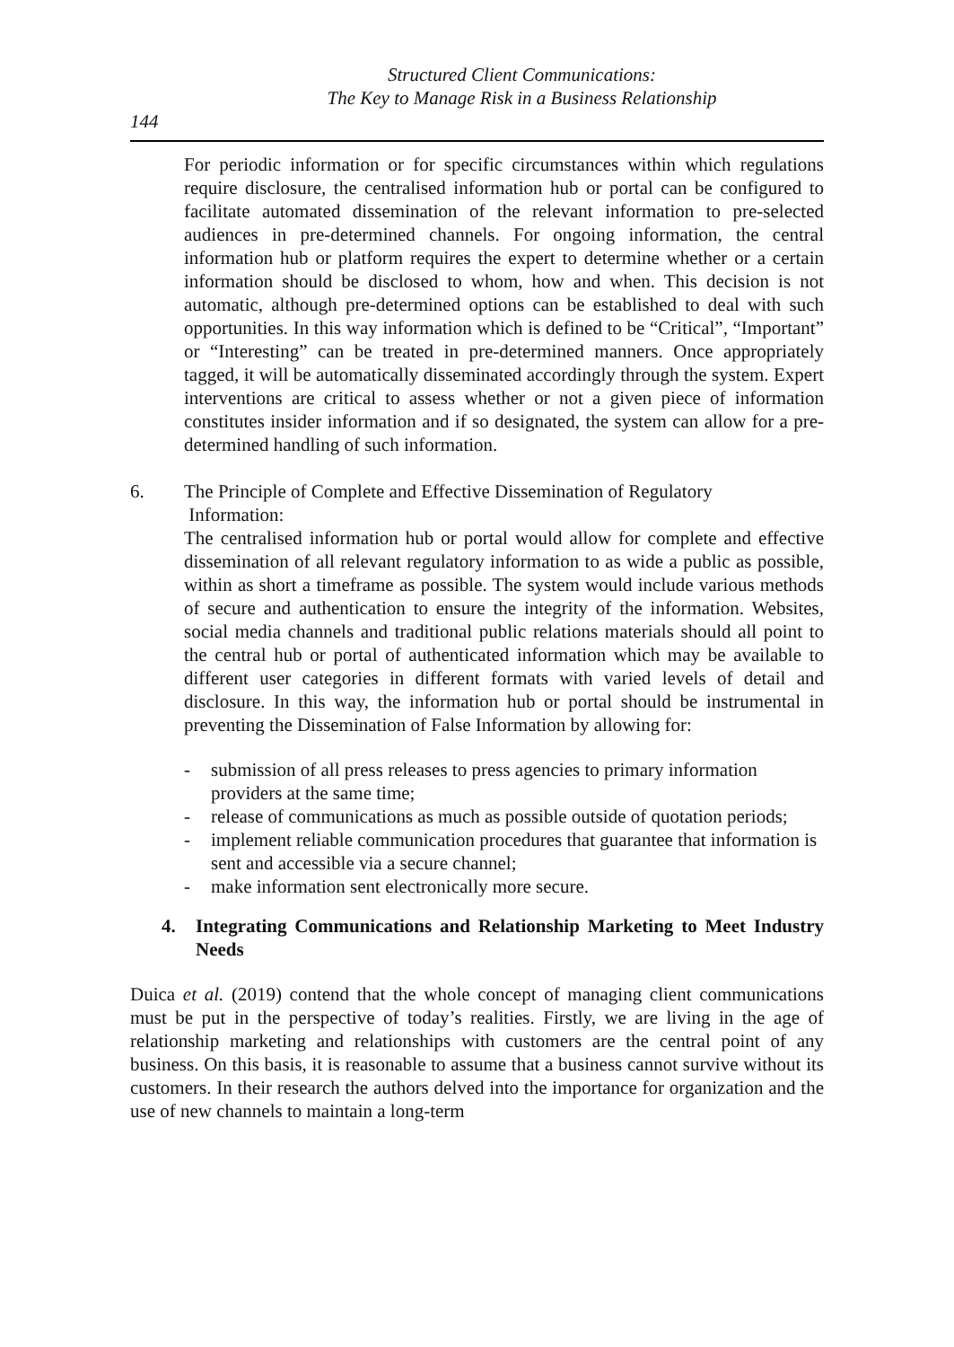Structured Client Communications:
The Key to Manage Risk in a Business Relationship
144
For periodic information or for specific circumstances within which regulations require disclosure, the centralised information hub or portal can be configured to facilitate automated dissemination of the relevant information to pre-selected audiences in pre-determined channels. For ongoing information, the central information hub or platform requires the expert to determine whether or a certain information should be disclosed to whom, how and when. This decision is not automatic, although pre-determined options can be established to deal with such opportunities. In this way information which is defined to be “Critical”, “Important” or “Interesting” can be treated in pre-determined manners. Once appropriately tagged, it will be automatically disseminated accordingly through the system. Expert interventions are critical to assess whether or not a given piece of information constitutes insider information and if so designated, the system can allow for a pre-determined handling of such information.
6. The Principle of Complete and Effective Dissemination of Regulatory
Information:
The centralised information hub or portal would allow for complete and effective dissemination of all relevant regulatory information to as wide a public as possible, within as short a timeframe as possible. The system would include various methods of secure and authentication to ensure the integrity of the information. Websites, social media channels and traditional public relations materials should all point to the central hub or portal of authenticated information which may be available to different user categories in different formats with varied levels of detail and disclosure. In this way, the information hub or portal should be instrumental in preventing the Dissemination of False Information by allowing for:
- submission of all press releases to press agencies to primary information providers at the same time;
- release of communications as much as possible outside of quotation periods;
- implement reliable communication procedures that guarantee that information is sent and accessible via a secure channel;
- make information sent electronically more secure.
4. Integrating Communications and Relationship Marketing to Meet Industry Needs
Duica et al. (2019) contend that the whole concept of managing client communications must be put in the perspective of today’s realities. Firstly, we are living in the age of relationship marketing and relationships with customers are the central point of any business. On this basis, it is reasonable to assume that a business cannot survive without its customers. In their research the authors delved into the importance for organization and the use of new channels to maintain a long-term